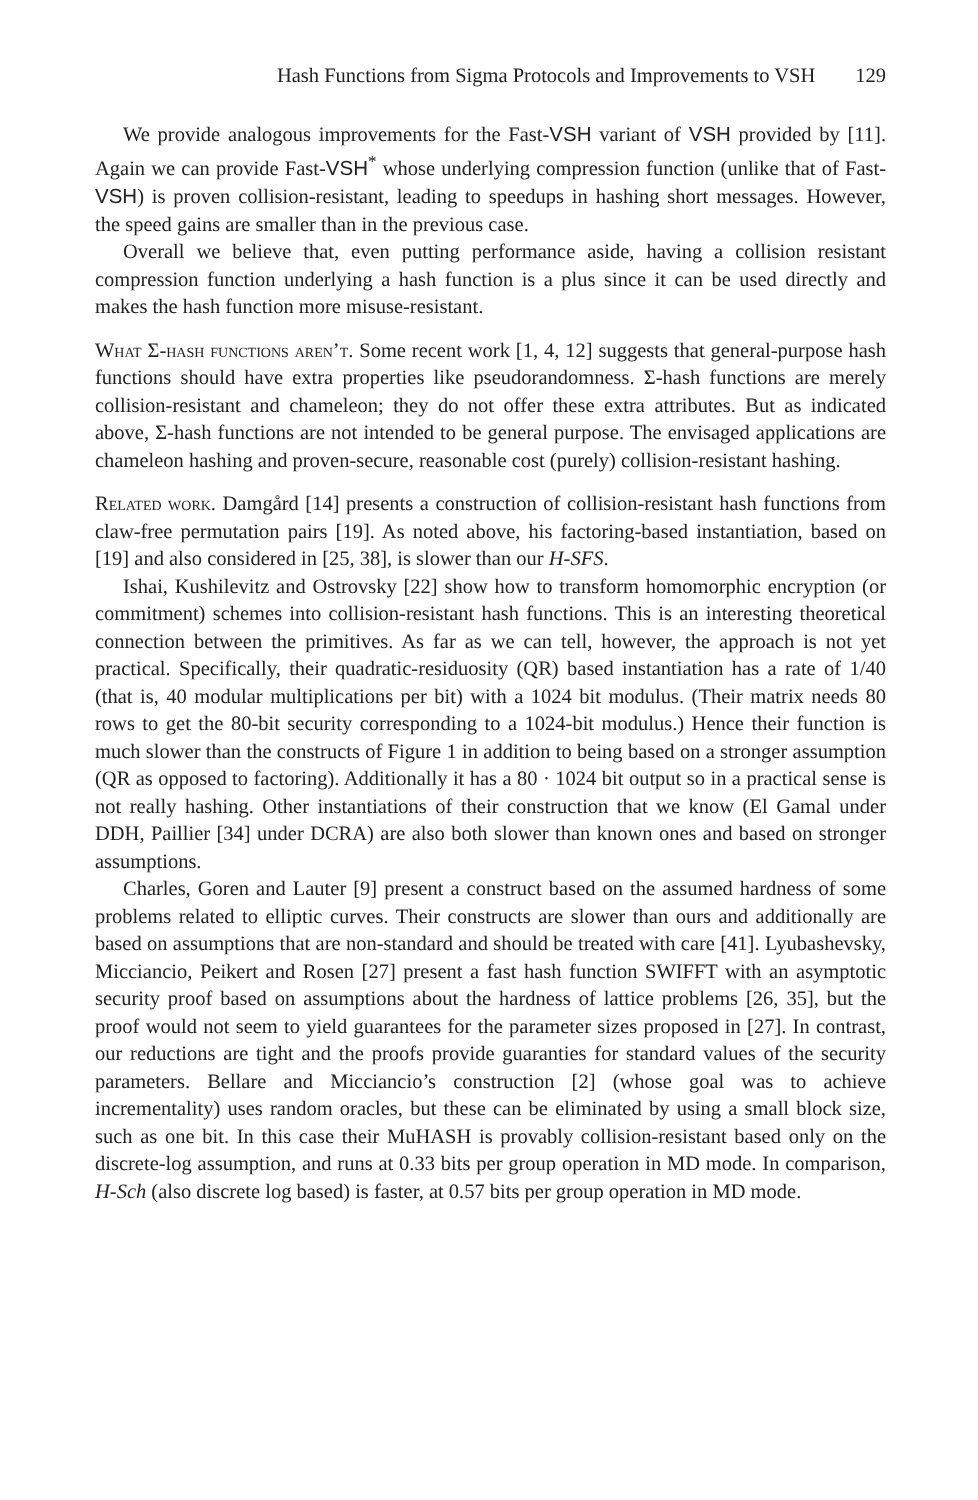Hash Functions from Sigma Protocols and Improvements to VSH 129
We provide analogous improvements for the Fast-VSH variant of VSH provided by [11]. Again we can provide Fast-VSH<sup>*</sup> whose underlying compression function (unlike that of Fast-VSH) is proven collision-resistant, leading to speedups in hashing short messages. However, the speed gains are smaller than in the previous case.
Overall we believe that, even putting performance aside, having a collision resistant compression function underlying a hash function is a plus since it can be used directly and makes the hash function more misuse-resistant.
What Σ-hash functions aren’t. Some recent work [1, 4, 12] suggests that general-purpose hash functions should have extra properties like pseudorandomness. Σ-hash functions are merely collision-resistant and chameleon; they do not offer these extra attributes. But as indicated above, Σ-hash functions are not intended to be general purpose. The envisaged applications are chameleon hashing and proven-secure, reasonable cost (purely) collision-resistant hashing.
Related work. Damgård [14] presents a construction of collision-resistant hash functions from claw-free permutation pairs [19]. As noted above, his factoring-based instantiation, based on [19] and also considered in [25, 38], is slower than our H-SFS.
Ishai, Kushilevitz and Ostrovsky [22] show how to transform homomorphic encryption (or commitment) schemes into collision-resistant hash functions. This is an interesting theoretical connection between the primitives. As far as we can tell, however, the approach is not yet practical. Specifically, their quadratic-residuosity (QR) based instantiation has a rate of 1/40 (that is, 40 modular multiplications per bit) with a 1024 bit modulus. (Their matrix needs 80 rows to get the 80-bit security corresponding to a 1024-bit modulus.) Hence their function is much slower than the constructs of Figure 1 in addition to being based on a stronger assumption (QR as opposed to factoring). Additionally it has a 80 · 1024 bit output so in a practical sense is not really hashing. Other instantiations of their construction that we know (El Gamal under DDH, Paillier [34] under DCRA) are also both slower than known ones and based on stronger assumptions.
Charles, Goren and Lauter [9] present a construct based on the assumed hardness of some problems related to elliptic curves. Their constructs are slower than ours and additionally are based on assumptions that are non-standard and should be treated with care [41]. Lyubashevsky, Micciancio, Peikert and Rosen [27] present a fast hash function SWIFFT with an asymptotic security proof based on assumptions about the hardness of lattice problems [26, 35], but the proof would not seem to yield guarantees for the parameter sizes proposed in [27]. In contrast, our reductions are tight and the proofs provide guaranties for standard values of the security parameters. Bellare and Micciancio’s construction [2] (whose goal was to achieve incrementality) uses random oracles, but these can be eliminated by using a small block size, such as one bit. In this case their MuHASH is provably collision-resistant based only on the discrete-log assumption, and runs at 0.33 bits per group operation in MD mode. In comparison, H-Sch (also discrete log based) is faster, at 0.57 bits per group operation in MD mode.